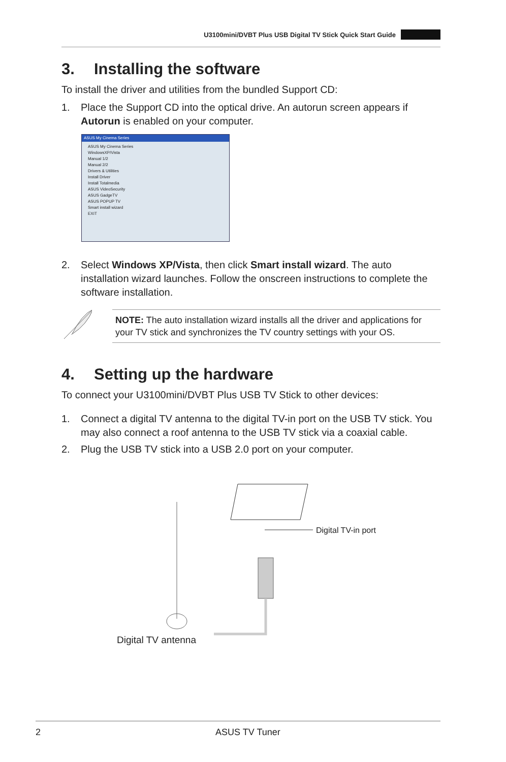U3100mini/DVBT Plus USB Digital TV Stick Quick Start Guide
3. Installing the software
To install the driver and utilities from the bundled Support CD:
1. Place the Support CD into the optical drive. An autorun screen appears if Autorun is enabled on your computer.
ASUS My Cinema Series
ASUS My Cinema Series
WindowsXP/Vista
Manual 1/2
Manual 2/2
Drivers & Utilities
Install Driver
Install Totalmedia
ASUS VideoSecurity
ASUS GadgeTV
ASUS POPUP TV
Smart install wizard
EXIT
2. Select Windows XP/Vista, then click Smart install wizard. The auto installation wizard launches. Follow the onscreen instructions to complete the software installation.
NOTE: The auto installation wizard installs all the driver and applications for your TV stick and synchronizes the TV country settings with your OS.
4. Setting up the hardware
To connect your U3100mini/DVBT Plus USB TV Stick to other devices:
1. Connect a digital TV antenna to the digital TV-in port on the USB TV stick. You may also connect a roof antenna to the USB TV stick via a coaxial cable.
2. Plug the USB TV stick into a USB 2.0 port on your computer.
Digital TV-in port
Digital TV antenna
2 ASUS TV Tuner